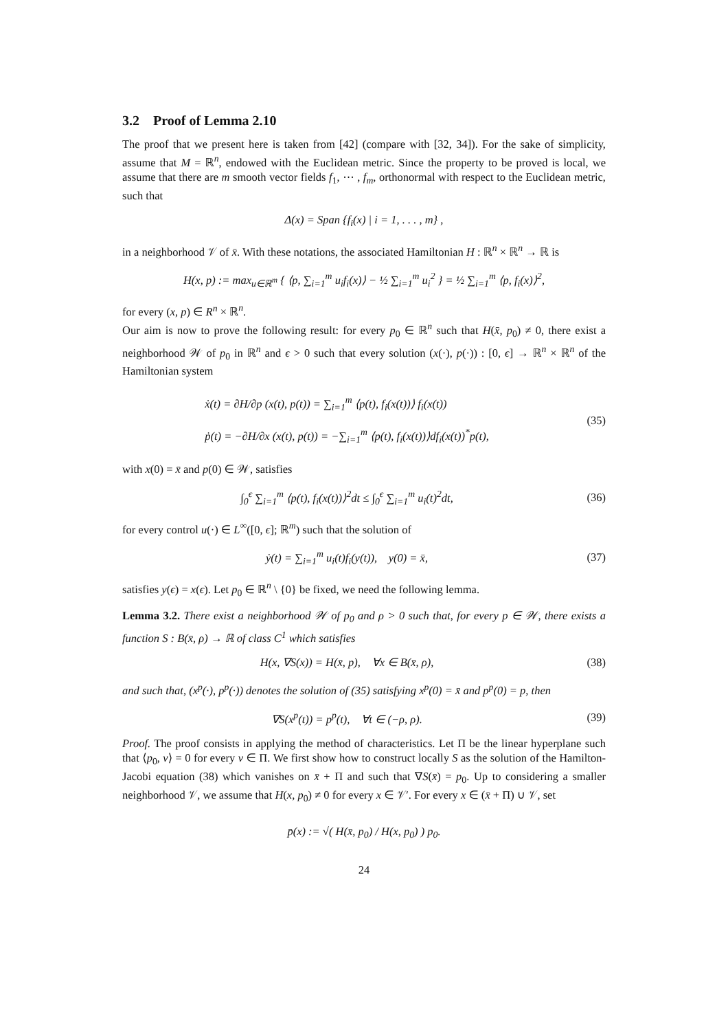3.2 Proof of Lemma 2.10
The proof that we present here is taken from [42] (compare with [32, 34]). For the sake of simplicity, assume that M = ℝ<sup>n</sup>, endowed with the Euclidean metric. Since the property to be proved is local, we assume that there are m smooth vector fields f<sub>1</sub>, ⋯ , f<sub>m</sub>, orthonormal with respect to the Euclidean metric, such that
Δ(x) = Span {f<sub>i</sub>(x) | i = 1, . . . , m} ,
in a neighborhood 𝒱 of x̄. With these notations, the associated Hamiltonian H : ℝ<sup>n</sup> × ℝ<sup>n</sup> → ℝ is
H(x, p) := max<sub>u∈ℝ<sup>m</sup></sub> { ⟨p, ∑<sub>i=1</sub><sup>m</sup> u<sub>i</sub>f<sub>i</sub>(x)⟩ − ½ ∑<sub>i=1</sub><sup>m</sup> u<sub>i</sub><sup>2</sup> } = ½ ∑<sub>i=1</sub><sup>m</sup> ⟨p, f<sub>i</sub>(x)⟩<sup>2</sup>,
for every (x, p) ∈ R<sup>n</sup> × ℝ<sup>n</sup>.
Our aim is now to prove the following result: for every p<sub>0</sub> ∈ ℝ<sup>n</sup> such that H(x̄, p<sub>0</sub>) ≠ 0, there exist a neighborhood 𝒲 of p<sub>0</sub> in ℝ<sup>n</sup> and ϵ > 0 such that every solution (x(·), p(·)) : [0, ϵ] → ℝ<sup>n</sup> × ℝ<sup>n</sup> of the Hamiltonian system
ẋ(t) = ∂H/∂p (x(t), p(t)) = ∑<sub>i=1</sub><sup>m</sup> ⟨p(t), f<sub>i</sub>(x(t))⟩ f<sub>i</sub>(x(t))
ṗ(t) = −∂H/∂x (x(t), p(t)) = −∑<sub>i=1</sub><sup>m</sup> ⟨p(t), f<sub>i</sub>(x(t))⟩df<sub>i</sub>(x(t))<sup>*</sup>p(t),
(35)
with x(0) = x̄ and p(0) ∈ 𝒲, satisfies
∫<sub>0</sub><sup>ϵ</sup> ∑<sub>i=1</sub><sup>m</sup> ⟨p(t), f<sub>i</sub>(x(t))⟩<sup>2</sup>dt ≤ ∫<sub>0</sub><sup>ϵ</sup> ∑<sub>i=1</sub><sup>m</sup> u<sub>i</sub>(t)<sup>2</sup>dt,
(36)
for every control u(·) ∈ L<sup>∞</sup>([0, ϵ]; ℝ<sup>m</sup>) such that the solution of
ẏ(t) = ∑<sub>i=1</sub><sup>m</sup> u<sub>i</sub>(t)f<sub>i</sub>(y(t)), y(0) = x̄,
(37)
satisfies y(ϵ) = x(ϵ). Let p<sub>0</sub> ∈ ℝ<sup>n</sup> \ {0} be fixed, we need the following lemma.
Lemma 3.2. There exist a neighborhood 𝒲 of p<sub>0</sub> and ρ > 0 such that, for every p ∈ 𝒲, there exists a function S : B(x̄, ρ) → ℝ of class C<sup>1</sup> which satisfies
H(x, ∇S(x)) = H(x̄, p), ∀x ∈ B(x̄, ρ),
(38)
and such that, (x<sup>p</sup>(·), p<sup>p</sup>(·)) denotes the solution of (35) satisfying x<sup>p</sup>(0) = x̄ and p<sup>p</sup>(0) = p, then
∇S(x<sup>p</sup>(t)) = p<sup>p</sup>(t), ∀t ∈ (−ρ, ρ).
(39)
Proof. The proof consists in applying the method of characteristics. Let Π be the linear hyperplane such that ⟨p<sub>0</sub>, v⟩ = 0 for every v ∈ Π. We first show how to construct locally S as the solution of the Hamilton-Jacobi equation (38) which vanishes on x̄ + Π and such that ∇S(x̄) = p<sub>0</sub>. Up to considering a smaller neighborhood 𝒱, we assume that H(x, p<sub>0</sub>) ≠ 0 for every x ∈ 𝒱′. For every x ∈ (x̄ + Π) ∪ 𝒱, set
p̄(x) := √( H(x̄, p<sub>0</sub>) / H(x, p<sub>0</sub>) ) p<sub>0</sub>.
24